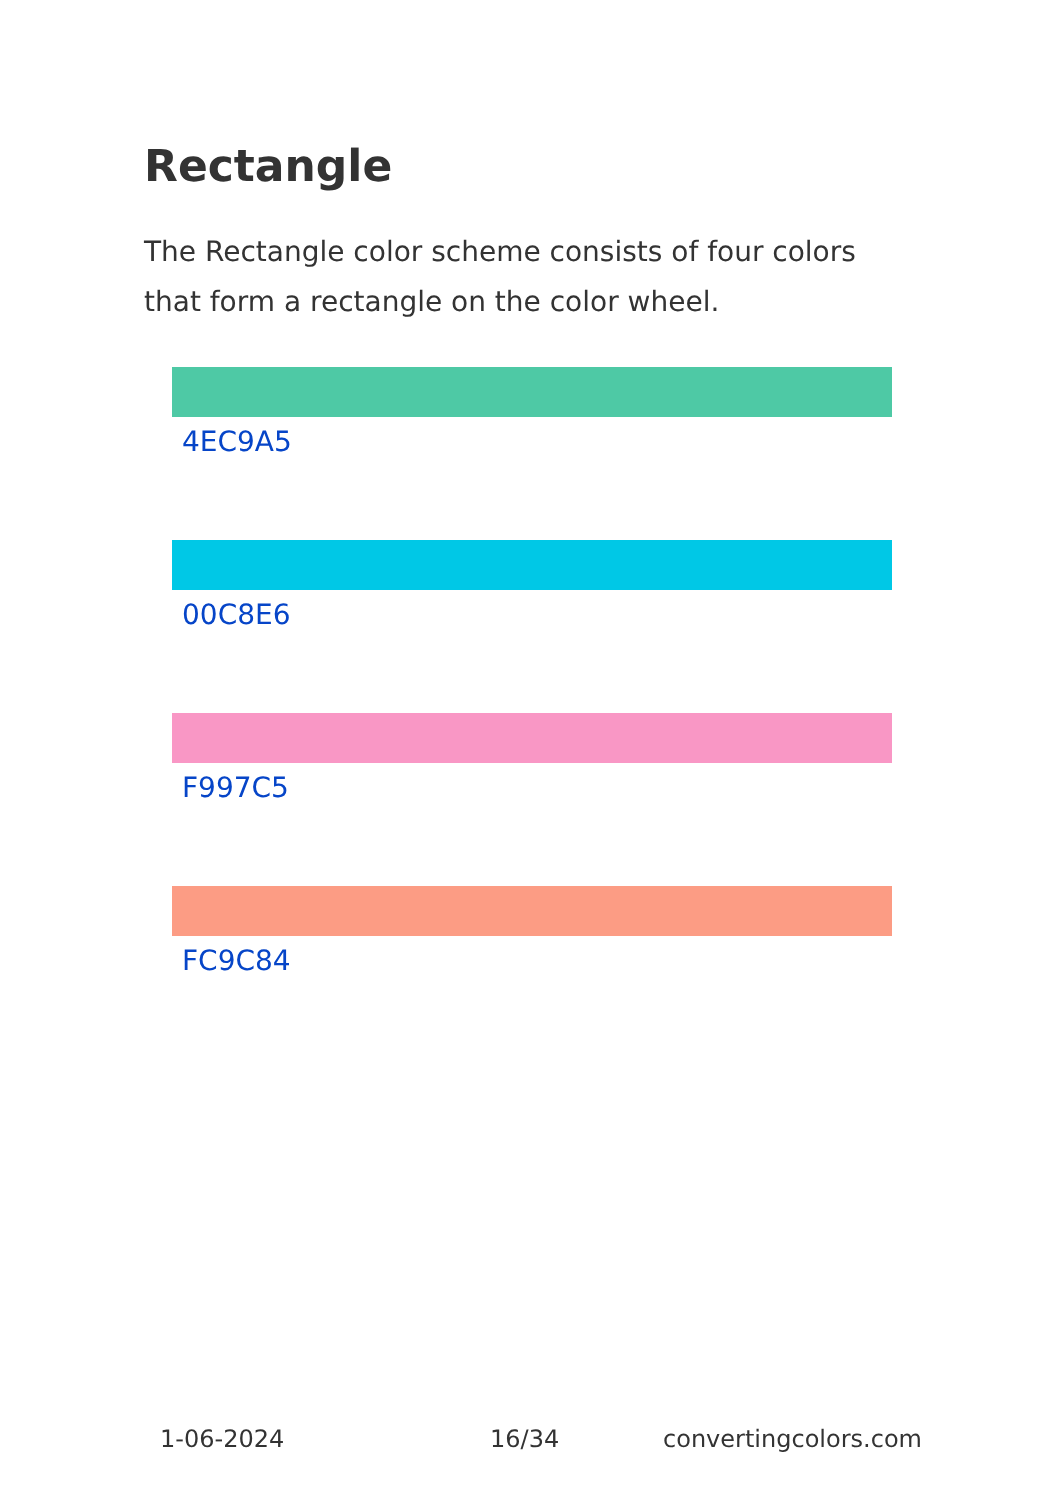Rectangle
The Rectangle color scheme consists of four colors that form a rectangle on the color wheel.
4EC9A5
00C8E6
F997C5
FC9C84
1-06-2024 16/34 convertingcolors.com